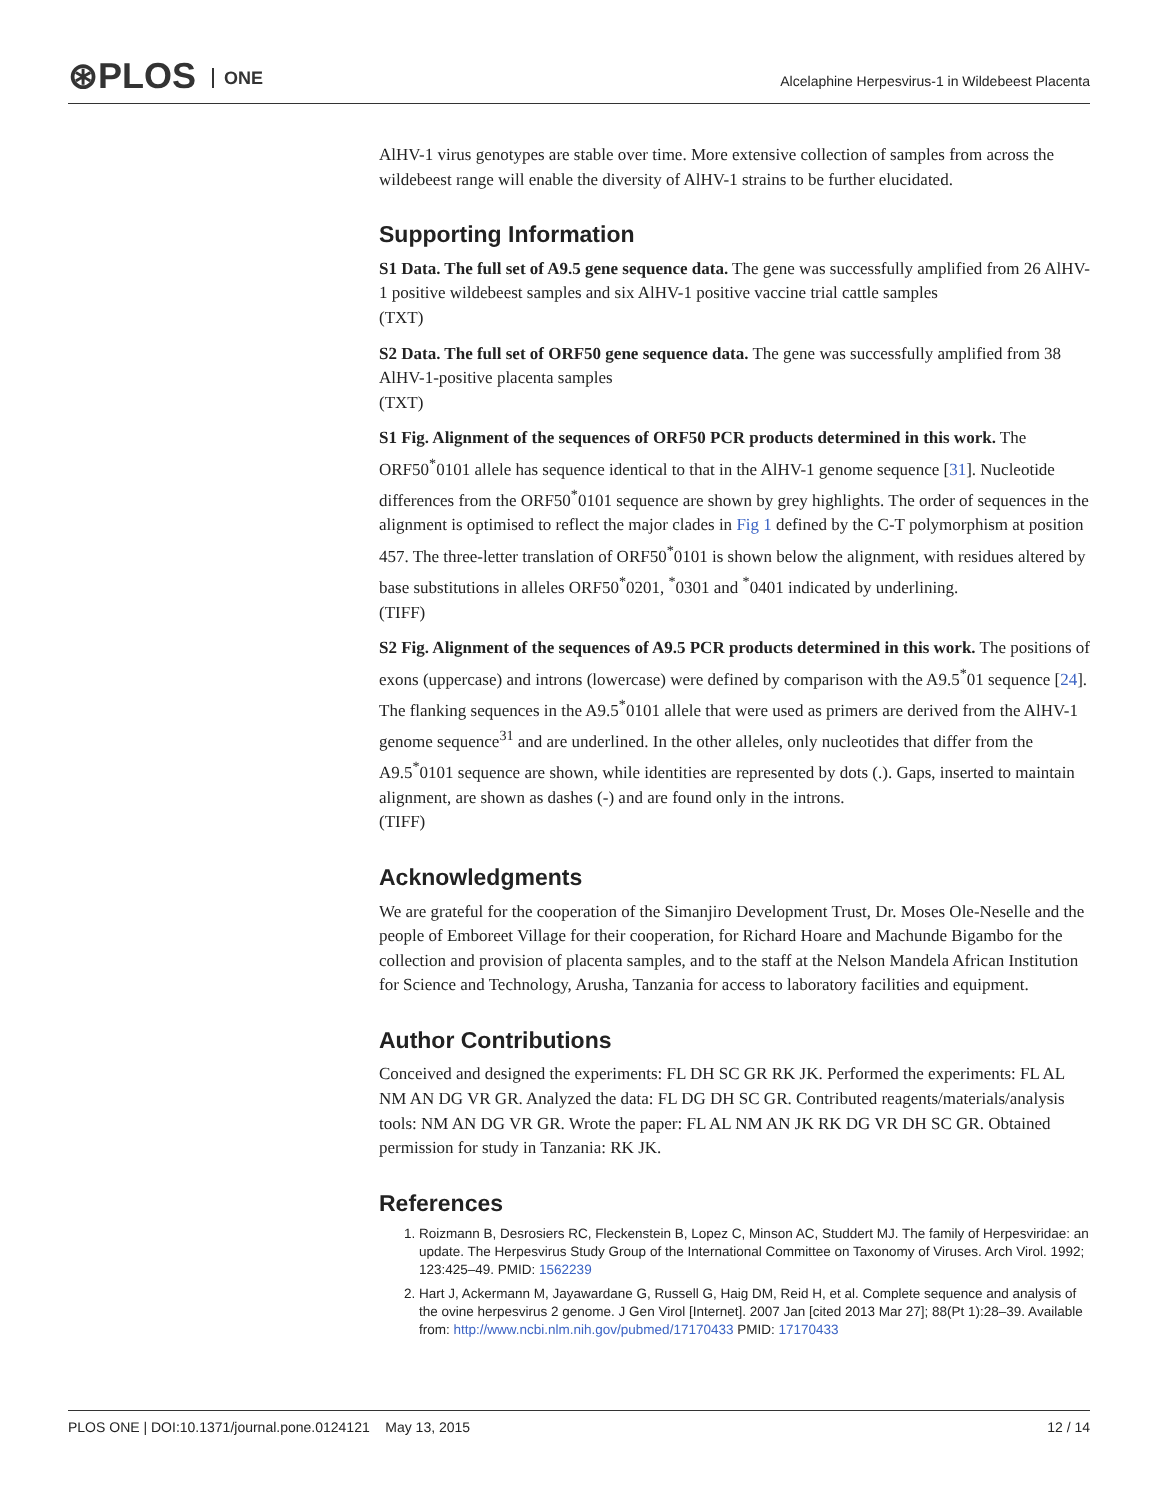⊛PLOS ONE
Alcelaphine Herpesvirus-1 in Wildebeest Placenta
AlHV-1 virus genotypes are stable over time. More extensive collection of samples from across the wildebeest range will enable the diversity of AlHV-1 strains to be further elucidated.
Supporting Information
S1 Data. The full set of A9.5 gene sequence data. The gene was successfully amplified from 26 AlHV-1 positive wildebeest samples and six AlHV-1 positive vaccine trial cattle samples
(TXT)
S2 Data. The full set of ORF50 gene sequence data. The gene was successfully amplified from 38 AlHV-1-positive placenta samples
(TXT)
S1 Fig. Alignment of the sequences of ORF50 PCR products determined in this work. The ORF50<sup>*</sup>0101 allele has sequence identical to that in the AlHV-1 genome sequence [31]. Nucleotide differences from the ORF50<sup>*</sup>0101 sequence are shown by grey highlights. The order of sequences in the alignment is optimised to reflect the major clades in Fig 1 defined by the C-T polymorphism at position 457. The three-letter translation of ORF50<sup>*</sup>0101 is shown below the alignment, with residues altered by base substitutions in alleles ORF50<sup>*</sup>0201, <sup>*</sup>0301 and <sup>*</sup>0401 indicated by underlining.
(TIFF)
S2 Fig. Alignment of the sequences of A9.5 PCR products determined in this work. The positions of exons (uppercase) and introns (lowercase) were defined by comparison with the A9.5<sup>*</sup>01 sequence [24]. The flanking sequences in the A9.5<sup>*</sup>0101 allele that were used as primers are derived from the AlHV-1 genome sequence<sup>31</sup> and are underlined. In the other alleles, only nucleotides that differ from the A9.5<sup>*</sup>0101 sequence are shown, while identities are represented by dots (.). Gaps, inserted to maintain alignment, are shown as dashes (-) and are found only in the introns.
(TIFF)
Acknowledgments
We are grateful for the cooperation of the Simanjiro Development Trust, Dr. Moses Ole-Neselle and the people of Emboreet Village for their cooperation, for Richard Hoare and Machunde Bigambo for the collection and provision of placenta samples, and to the staff at the Nelson Mandela African Institution for Science and Technology, Arusha, Tanzania for access to laboratory facilities and equipment.
Author Contributions
Conceived and designed the experiments: FL DH SC GR RK JK. Performed the experiments: FL AL NM AN DG VR GR. Analyzed the data: FL DG DH SC GR. Contributed reagents/materials/analysis tools: NM AN DG VR GR. Wrote the paper: FL AL NM AN JK RK DG VR DH SC GR. Obtained permission for study in Tanzania: RK JK.
References
1. Roizmann B, Desrosiers RC, Fleckenstein B, Lopez C, Minson AC, Studdert MJ. The family of Herpesviridae: an update. The Herpesvirus Study Group of the International Committee on Taxonomy of Viruses. Arch Virol. 1992; 123:425–49. PMID: 1562239
2. Hart J, Ackermann M, Jayawardane G, Russell G, Haig DM, Reid H, et al. Complete sequence and analysis of the ovine herpesvirus 2 genome. J Gen Virol [Internet]. 2007 Jan [cited 2013 Mar 27]; 88(Pt 1):28–39. Available from: http://www.ncbi.nlm.nih.gov/pubmed/17170433 PMID: 17170433
PLOS ONE | DOI:10.1371/journal.pone.0124121 May 13, 2015 12 / 14